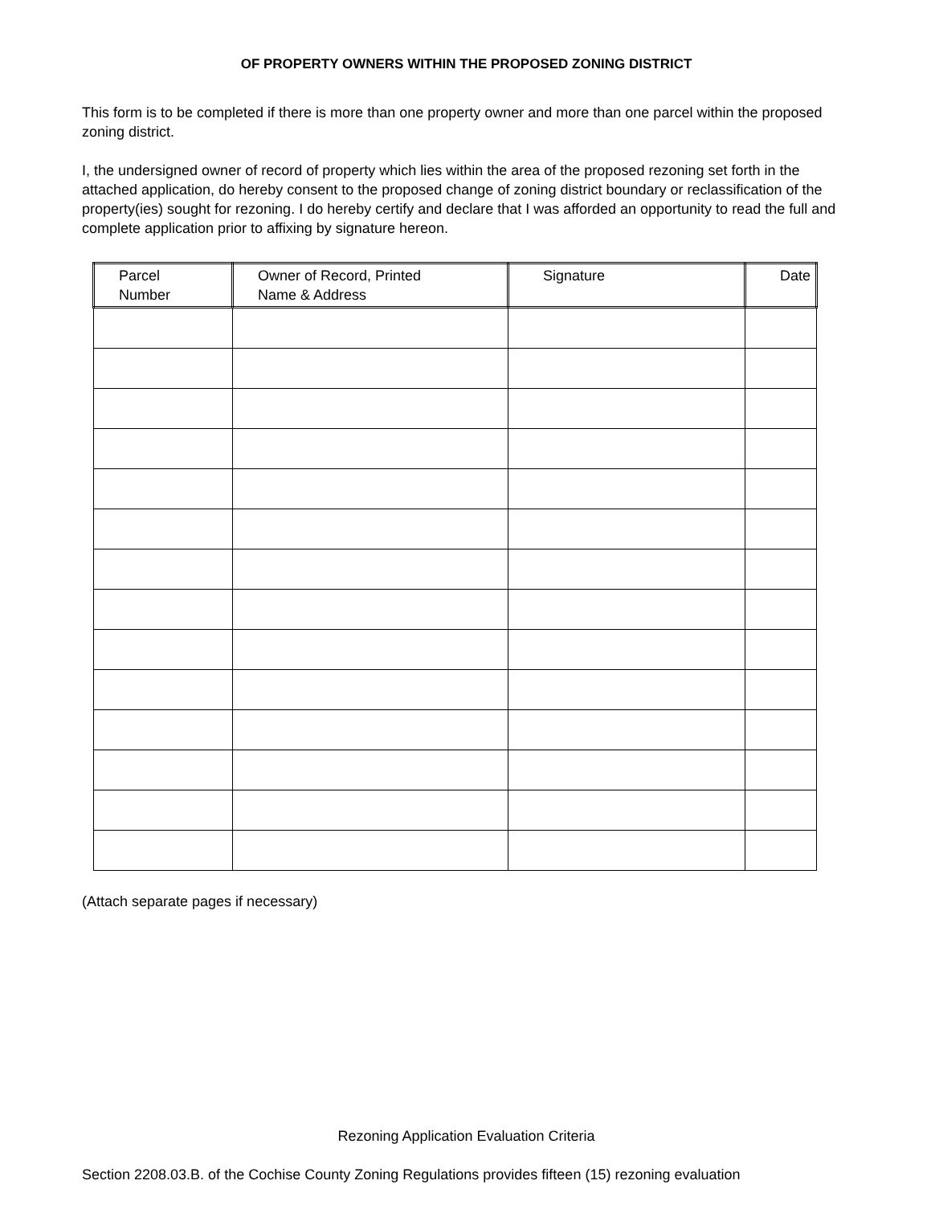OF PROPERTY OWNERS WITHIN THE PROPOSED ZONING DISTRICT
This form is to be completed if there is more than one property owner and more than one parcel within the proposed zoning district.
I, the undersigned owner of record of property which lies within the area of the proposed rezoning set forth in the attached application, do hereby consent to the proposed change of zoning district boundary or reclassification of the property(ies) sought for rezoning. I do hereby certify and declare that I was afforded an opportunity to read the full and complete application prior to affixing by signature hereon.
| Parcel Number | Owner of Record, Printed Name & Address | Signature | Date |
| --- | --- | --- | --- |
(Attach separate pages if necessary)
Rezoning Application Evaluation Criteria
Section 2208.03.B. of the Cochise County Zoning Regulations provides fifteen (15) rezoning evaluation